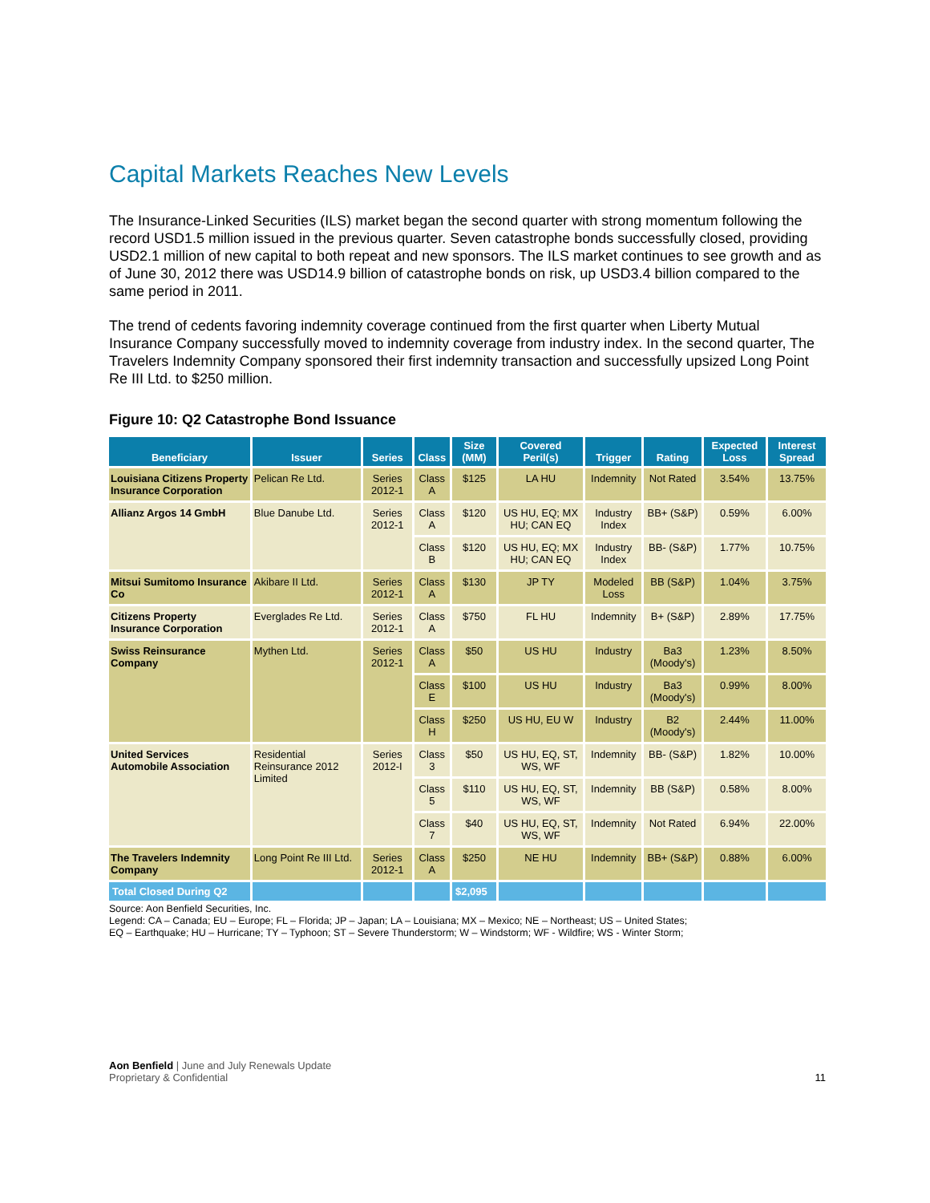Capital Markets Reaches New Levels
The Insurance-Linked Securities (ILS) market began the second quarter with strong momentum following the record USD1.5 million issued in the previous quarter. Seven catastrophe bonds successfully closed, providing USD2.1 million of new capital to both repeat and new sponsors. The ILS market continues to see growth and as of June 30, 2012 there was USD14.9 billion of catastrophe bonds on risk, up USD3.4 billion compared to the same period in 2011.
The trend of cedents favoring indemnity coverage continued from the first quarter when Liberty Mutual Insurance Company successfully moved to indemnity coverage from industry index. In the second quarter, The Travelers Indemnity Company sponsored their first indemnity transaction and successfully upsized Long Point Re III Ltd. to $250 million.
Figure 10: Q2 Catastrophe Bond Issuance
| Beneficiary | Issuer | Series | Class | Size (MM) | Covered Peril(s) | Trigger | Rating | Expected Loss | Interest Spread |
| --- | --- | --- | --- | --- | --- | --- | --- | --- | --- |
| Louisiana Citizens Property Insurance Corporation | Pelican Re Ltd. | Series 2012-1 | Class A | $125 | LA HU | Indemnity | Not Rated | 3.54% | 13.75% |
| Allianz Argos 14 GmbH | Blue Danube Ltd. | Series 2012-1 | Class A | $120 | US HU, EQ; MX HU; CAN EQ | Industry Index | BB+ (S&P) | 0.59% | 6.00% |
| | | | Class B | $120 | US HU, EQ; MX HU; CAN EQ | Industry Index | BB- (S&P) | 1.77% | 10.75% |
| Mitsui Sumitomo Insurance Co | Akibare II Ltd. | Series 2012-1 | Class A | $130 | JP TY | Modeled Loss | BB (S&P) | 1.04% | 3.75% |
| Citizens Property Insurance Corporation | Everglades Re Ltd. | Series 2012-1 | Class A | $750 | FL HU | Indemnity | B+ (S&P) | 2.89% | 17.75% |
| Swiss Reinsurance Company | Mythen Ltd. | Series 2012-1 | Class A | $50 | US HU | Industry | Ba3 (Moody's) | 1.23% | 8.50% |
| | | | Class E | $100 | US HU | Industry | Ba3 (Moody's) | 0.99% | 8.00% |
| | | | Class H | $250 | US HU, EU W | Industry | B2 (Moody's) | 2.44% | 11.00% |
| United Services Automobile Association | Residential Reinsurance 2012 Limited | Series 2012-I | Class 3 | $50 | US HU, EQ, ST, WS, WF | Indemnity | BB- (S&P) | 1.82% | 10.00% |
| | | | Class 5 | $110 | US HU, EQ, ST, WS, WF | Indemnity | BB (S&P) | 0.58% | 8.00% |
| | | | Class 7 | $40 | US HU, EQ, ST, WS, WF | Indemnity | Not Rated | 6.94% | 22.00% |
| The Travelers Indemnity Company | Long Point Re III Ltd. | Series 2012-1 | Class A | $250 | NE HU | Indemnity | BB+ (S&P) | 0.88% | 6.00% |
| Total Closed During Q2 | | | | $2,095 | | | | | |
Source: Aon Benfield Securities, Inc.
Legend: CA – Canada; EU – Europe; FL – Florida; JP – Japan; LA – Louisiana; MX – Mexico; NE – Northeast; US – United States;
EQ – Earthquake; HU – Hurricane; TY – Typhoon; ST – Severe Thunderstorm; W – Windstorm; WF - Wildfire; WS - Winter Storm;
Aon Benfield | June and July Renewals Update
Proprietary & Confidential
11